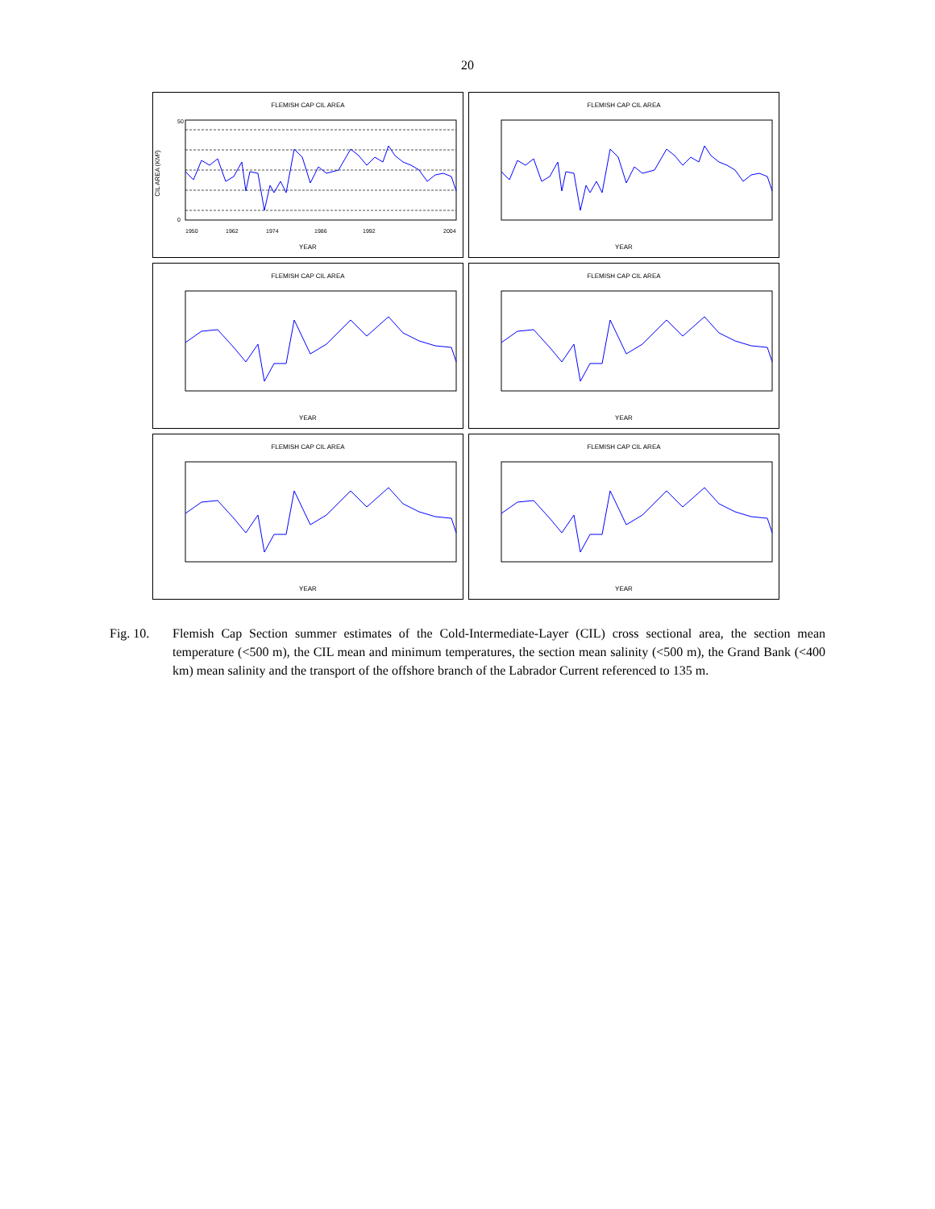20
FLEMISH CAP CIL AREA
CIL AREA (KM²)
50
0
1950
1962
1974
1986
1992
2004
YEAR
FLEMISH CAP CIL AREA
YEAR
FLEMISH CAP CIL AREA
YEAR
FLEMISH CAP CIL AREA
YEAR
FLEMISH CAP CIL AREA
YEAR
FLEMISH CAP CIL AREA
YEAR
Fig. 10. Flemish Cap Section summer estimates of the Cold-Intermediate-Layer (CIL) cross sectional area, the section mean temperature (<500 m), the CIL mean and minimum temperatures, the section mean salinity (<500 m), the Grand Bank (<400 km) mean salinity and the transport of the offshore branch of the Labrador Current referenced to 135 m.